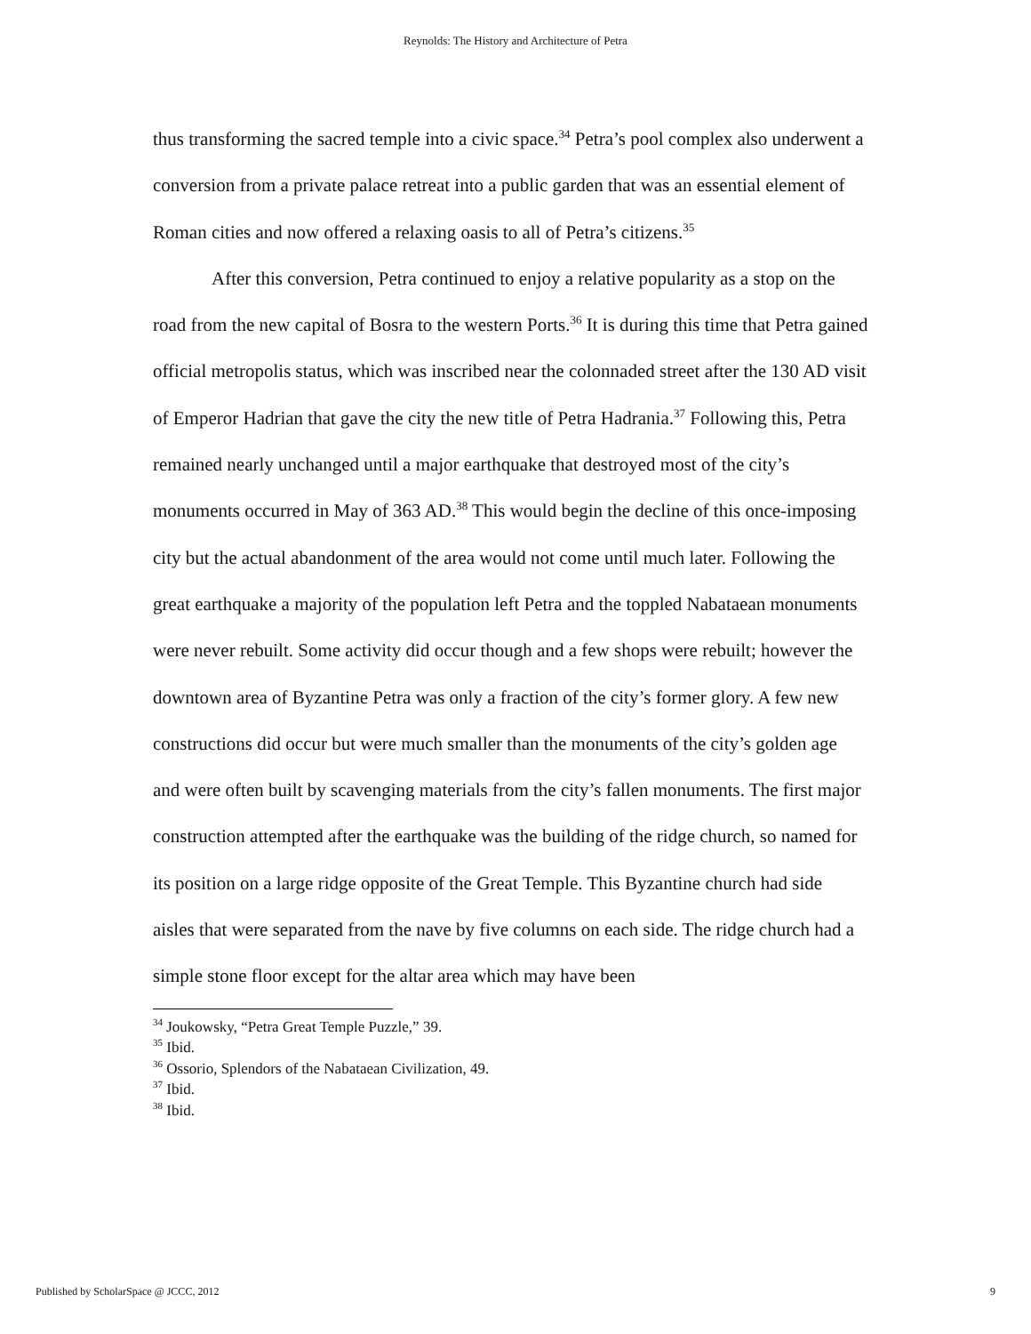Reynolds: The History and Architecture of Petra
thus transforming the sacred temple into a civic space.<sup>34</sup> Petra’s pool complex also underwent a conversion from a private palace retreat into a public garden that was an essential element of Roman cities and now offered a relaxing oasis to all of Petra’s citizens.<sup>35</sup>
After this conversion, Petra continued to enjoy a relative popularity as a stop on the road from the new capital of Bosra to the western Ports.<sup>36</sup> It is during this time that Petra gained official metropolis status, which was inscribed near the colonnaded street after the 130 AD visit of Emperor Hadrian that gave the city the new title of Petra Hadrania.<sup>37</sup> Following this, Petra remained nearly unchanged until a major earthquake that destroyed most of the city’s monuments occurred in May of 363 AD.<sup>38</sup> This would begin the decline of this once-imposing city but the actual abandonment of the area would not come until much later. Following the great earthquake a majority of the population left Petra and the toppled Nabataean monuments were never rebuilt. Some activity did occur though and a few shops were rebuilt; however the downtown area of Byzantine Petra was only a fraction of the city’s former glory. A few new constructions did occur but were much smaller than the monuments of the city’s golden age and were often built by scavenging materials from the city’s fallen monuments. The first major construction attempted after the earthquake was the building of the ridge church, so named for its position on a large ridge opposite of the Great Temple. This Byzantine church had side aisles that were separated from the nave by five columns on each side. The ridge church had a simple stone floor except for the altar area which may have been
<sup>34</sup> Joukowsky, “Petra Great Temple Puzzle,” 39.
<sup>35</sup> Ibid.
<sup>36</sup> Ossorio, Splendors of the Nabataean Civilization, 49.
<sup>37</sup> Ibid.
<sup>38</sup> Ibid.
Published by ScholarSpace @ JCCC, 2012 9